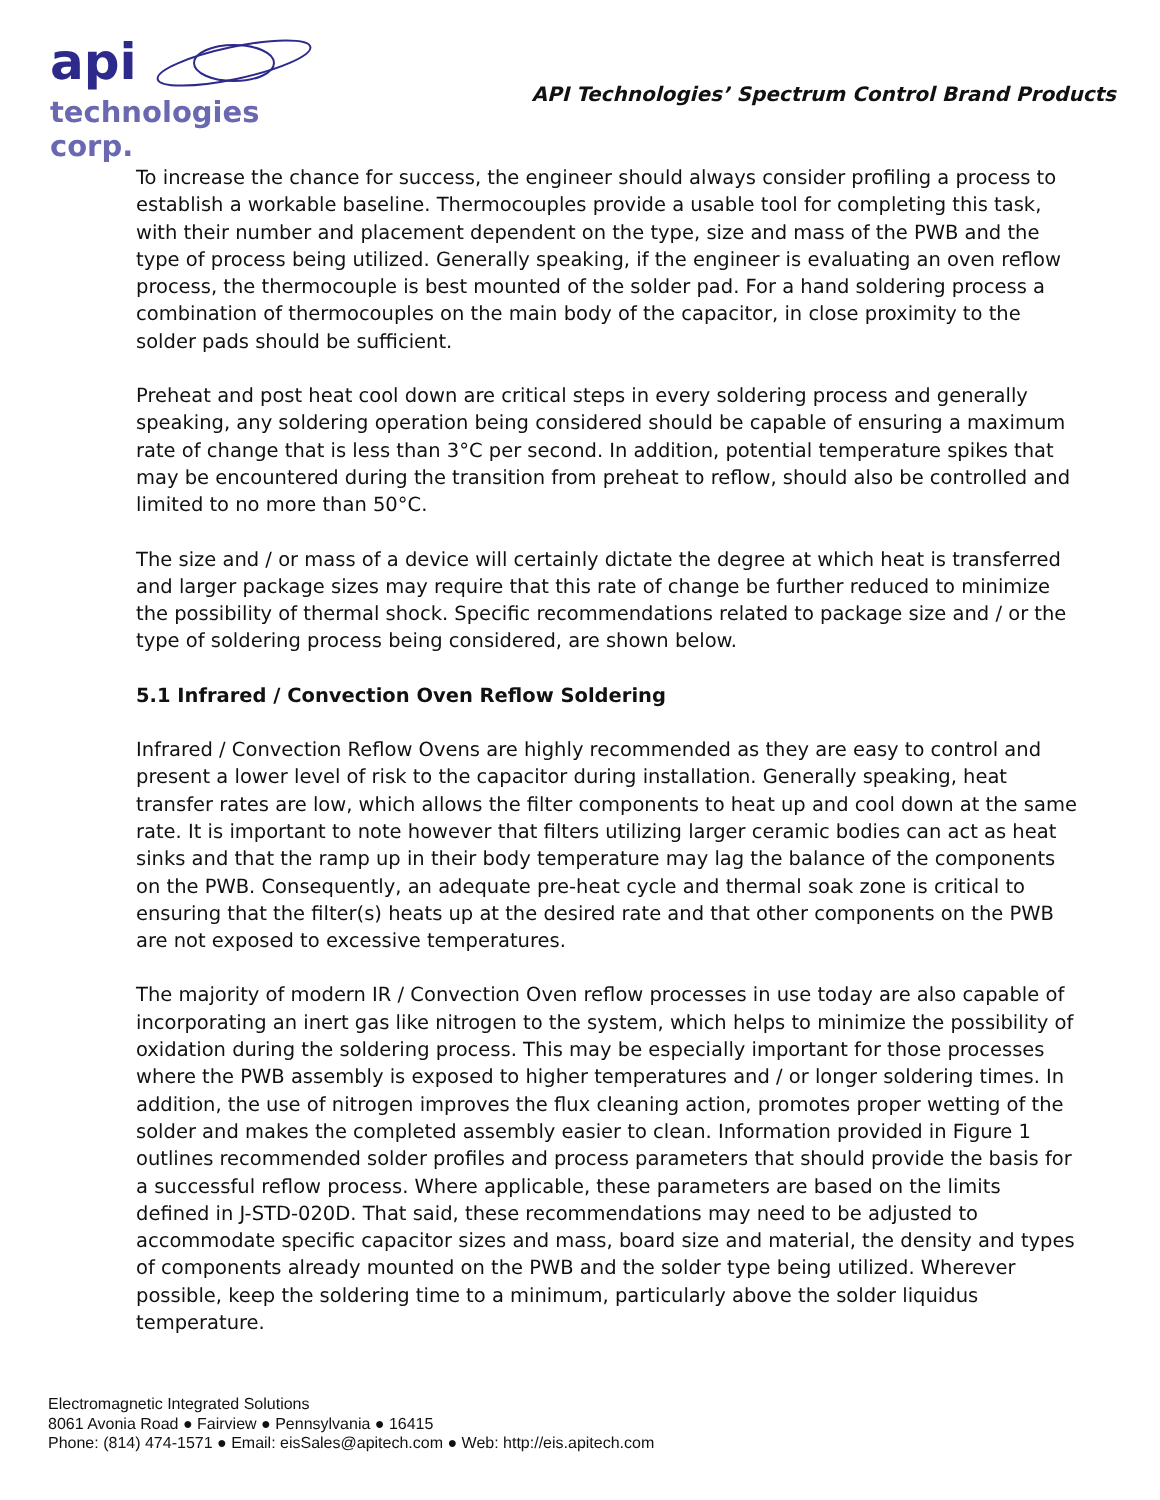api
technologies corp.
API Technologies’ Spectrum Control Brand Products
To increase the chance for success, the engineer should always consider profiling a process to establish a workable baseline. Thermocouples provide a usable tool for completing this task, with their number and placement dependent on the type, size and mass of the PWB and the type of process being utilized. Generally speaking, if the engineer is evaluating an oven reflow process, the thermocouple is best mounted of the solder pad. For a hand soldering process a combination of thermocouples on the main body of the capacitor, in close proximity to the solder pads should be sufficient.
Preheat and post heat cool down are critical steps in every soldering process and generally speaking, any soldering operation being considered should be capable of ensuring a maximum rate of change that is less than 3°C per second. In addition, potential temperature spikes that may be encountered during the transition from preheat to reflow, should also be controlled and limited to no more than 50°C.
The size and / or mass of a device will certainly dictate the degree at which heat is transferred and larger package sizes may require that this rate of change be further reduced to minimize the possibility of thermal shock. Specific recommendations related to package size and / or the type of soldering process being considered, are shown below.
5.1 Infrared / Convection Oven Reflow Soldering
Infrared / Convection Reflow Ovens are highly recommended as they are easy to control and present a lower level of risk to the capacitor during installation. Generally speaking, heat transfer rates are low, which allows the filter components to heat up and cool down at the same rate. It is important to note however that filters utilizing larger ceramic bodies can act as heat sinks and that the ramp up in their body temperature may lag the balance of the components on the PWB. Consequently, an adequate pre-heat cycle and thermal soak zone is critical to ensuring that the filter(s) heats up at the desired rate and that other components on the PWB are not exposed to excessive temperatures.
The majority of modern IR / Convection Oven reflow processes in use today are also capable of incorporating an inert gas like nitrogen to the system, which helps to minimize the possibility of oxidation during the soldering process. This may be especially important for those processes where the PWB assembly is exposed to higher temperatures and / or longer soldering times. In addition, the use of nitrogen improves the flux cleaning action, promotes proper wetting of the solder and makes the completed assembly easier to clean. Information provided in Figure 1 outlines recommended solder profiles and process parameters that should provide the basis for a successful reflow process. Where applicable, these parameters are based on the limits defined in J-STD-020D. That said, these recommendations may need to be adjusted to accommodate specific capacitor sizes and mass, board size and material, the density and types of components already mounted on the PWB and the solder type being utilized. Wherever possible, keep the soldering time to a minimum, particularly above the solder liquidus temperature.
Electromagnetic Integrated Solutions
8061 Avonia Road ● Fairview ● Pennsylvania ● 16415
Phone: (814) 474-1571 ● Email: eisSales@apitech.com ● Web: http://eis.apitech.com